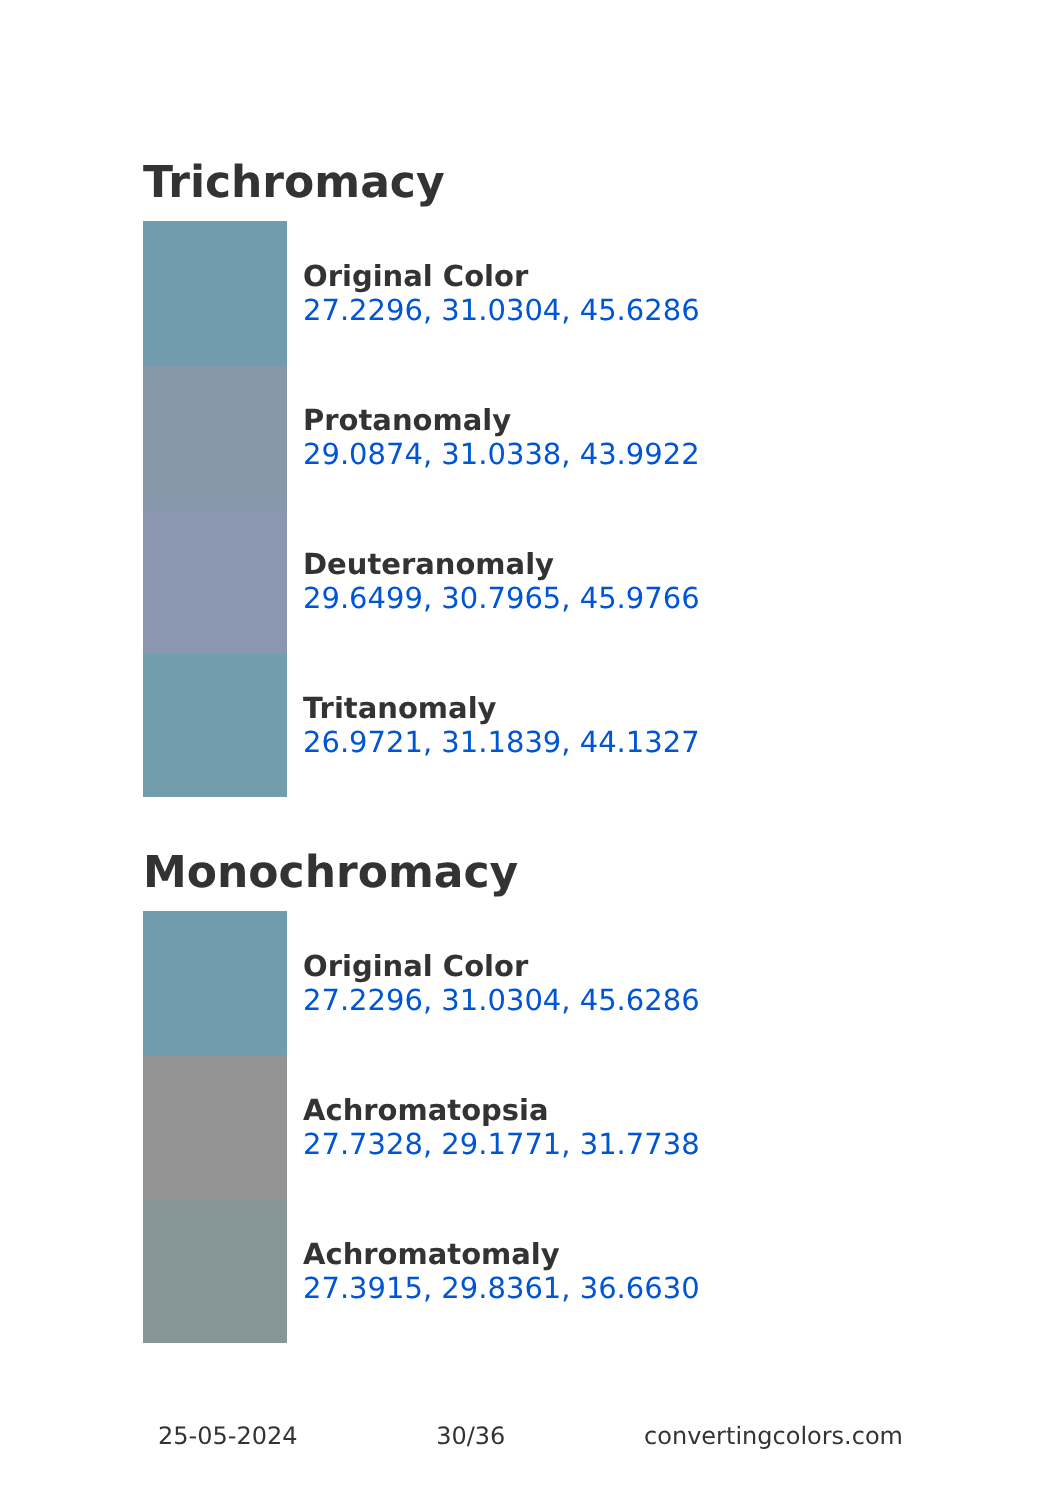Trichromacy
Original Color
27.2296, 31.0304, 45.6286
Protanomaly
29.0874, 31.0338, 43.9922
Deuteranomaly
29.6499, 30.7965, 45.9766
Tritanomaly
26.9721, 31.1839, 44.1327
Monochromacy
Original Color
27.2296, 31.0304, 45.6286
Achromatopsia
27.7328, 29.1771, 31.7738
Achromatomaly
27.3915, 29.8361, 36.6630
25-05-2024 30/36 convertingcolors.com